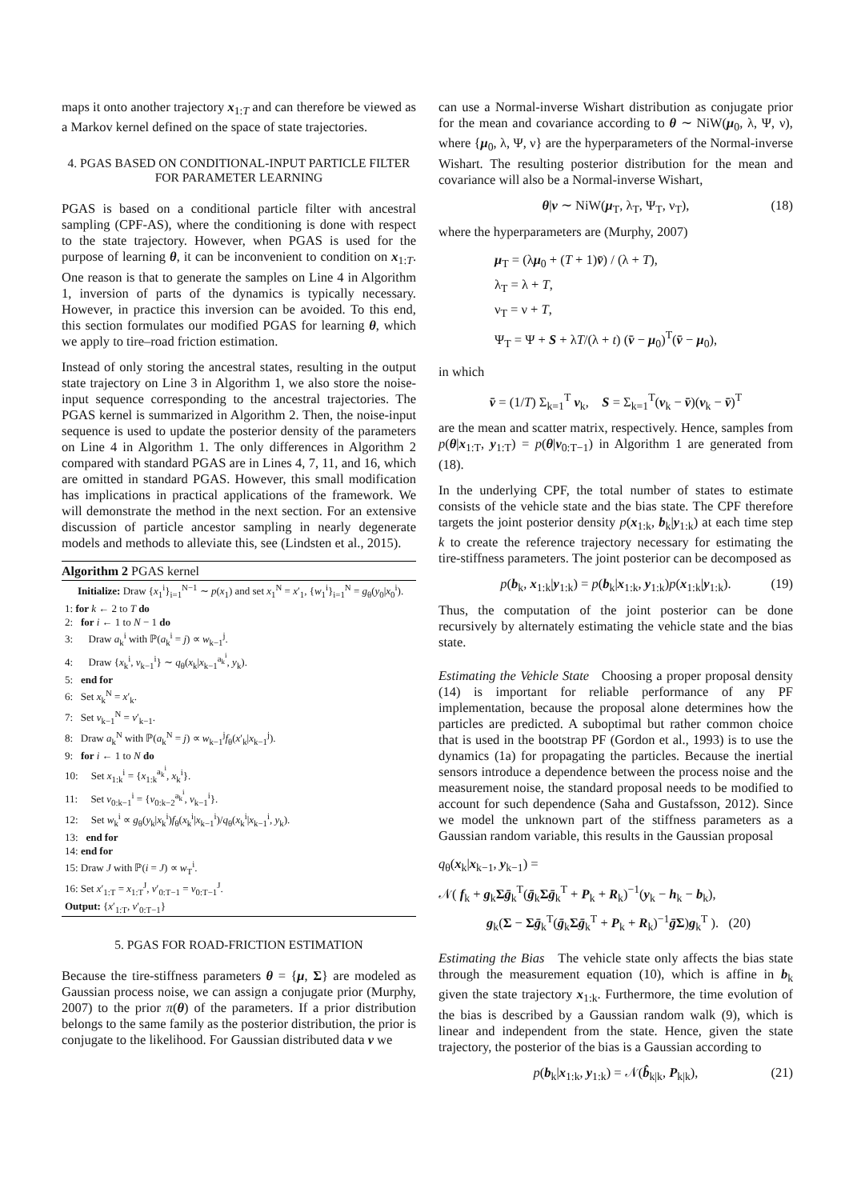maps it onto another trajectory x<sub>1:T</sub> and can therefore be viewed as a Markov kernel defined on the space of state trajectories.
4. PGAS BASED ON CONDITIONAL-INPUT PARTICLE FILTER FOR PARAMETER LEARNING
PGAS is based on a conditional particle filter with ancestral sampling (CPF-AS), where the conditioning is done with respect to the state trajectory. However, when PGAS is used for the purpose of learning θ, it can be inconvenient to condition on x<sub>1:T</sub>. One reason is that to generate the samples on Line 4 in Algorithm 1, inversion of parts of the dynamics is typically necessary. However, in practice this inversion can be avoided. To this end, this section formulates our modified PGAS for learning θ, which we apply to tire–road friction estimation.
Instead of only storing the ancestral states, resulting in the output state trajectory on Line 3 in Algorithm 1, we also store the noise-input sequence corresponding to the ancestral trajectories. The PGAS kernel is summarized in Algorithm 2. Then, the noise-input sequence is used to update the posterior density of the parameters on Line 4 in Algorithm 1. The only differences in Algorithm 2 compared with standard PGAS are in Lines 4, 7, 11, and 16, which are omitted in standard PGAS. However, this small modification has implications in practical applications of the framework. We will demonstrate the method in the next section. For an extensive discussion of particle ancestor sampling in nearly degenerate models and methods to alleviate this, see (Lindsten et al., 2015).
Algorithm 2 PGAS kernel
Initialize: Draw {x<sub>1</sub><sup>i</sup>}<sub>i=1</sub><sup>N−1</sup> ∼ p(x<sub>1</sub>) and set x<sub>1</sub><sup>N</sup> = x′<sub>1</sub>, {w<sub>1</sub><sup>i</sup>}<sub>i=1</sub><sup>N</sup> = g<sub>θ</sub>(y<sub>0</sub>|x<sub>0</sub><sup>i</sup>).
1: for k ← 2 to T do
2: for i ← 1 to N − 1 do
3: Draw a<sub>k</sub><sup>i</sup> with ℙ(a<sub>k</sub><sup>i</sup> = j) ∝ w<sub>k−1</sub><sup>j</sup>.
4: Draw {x<sub>k</sub><sup>i</sup>, v<sub>k−1</sub><sup>i</sup>} ∼ q<sub>θ</sub>(x<sub>k</sub>|x<sub>k−1</sub><sup>a<sub>k</sub><sup>i</sup></sup>, y<sub>k</sub>).
5: end for
6: Set x<sub>k</sub><sup>N</sup> = x′<sub>k</sub>.
7: Set v<sub>k−1</sub><sup>N</sup> = v′<sub>k−1</sub>.
8: Draw a<sub>k</sub><sup>N</sup> with ℙ(a<sub>k</sub><sup>N</sup> = j) ∝ w<sub>k−1</sub><sup>j</sup>f<sub>θ</sub>(x′<sub>k</sub>|x<sub>k−1</sub><sup>j</sup>).
9: for i ← 1 to N do
10: Set x<sub>1:k</sub><sup>i</sup> = {x<sub>1:k</sub><sup>a<sub>k</sub><sup>i</sup></sup>, x<sub>k</sub><sup>i</sup>}.
11: Set v<sub>0:k−1</sub><sup>i</sup> = {v<sub>0:k−2</sub><sup>a<sub>k</sub><sup>i</sup></sup>, v<sub>k−1</sub><sup>i</sup>}.
12: Set w<sub>k</sub><sup>i</sup> ∝ g<sub>θ</sub>(y<sub>k</sub>|x<sub>k</sub><sup>i</sup>)f<sub>θ</sub>(x<sub>k</sub><sup>i</sup>|x<sub>k−1</sub><sup>i</sup>)/q<sub>θ</sub>(x<sub>k</sub><sup>i</sup>|x<sub>k−1</sub><sup>i</sup>, y<sub>k</sub>).
13: end for
14: end for
15: Draw J with ℙ(i = J) ∝ w<sub>T</sub><sup>i</sup>.
16: Set x′<sub>1:T</sub> = x<sub>1:T</sub><sup>J</sup>, v′<sub>0:T−1</sub> = v<sub>0:T−1</sub><sup>J</sup>.
Output: {x′<sub>1:T</sub>, v′<sub>0:T−1</sub>}
5. PGAS FOR ROAD-FRICTION ESTIMATION
Because the tire-stiffness parameters θ = {μ, Σ} are modeled as Gaussian process noise, we can assign a conjugate prior (Murphy, 2007) to the prior π(θ) of the parameters. If a prior distribution belongs to the same family as the posterior distribution, the prior is conjugate to the likelihood. For Gaussian distributed data v we
can use a Normal-inverse Wishart distribution as conjugate prior for the mean and covariance according to θ ∼ NiW(μ<sub>0</sub>, λ, Ψ, ν), where {μ<sub>0</sub>, λ, Ψ, ν} are the hyperparameters of the Normal-inverse Wishart. The resulting posterior distribution for the mean and covariance will also be a Normal-inverse Wishart,
θ|v ∼ NiW(μ<sub>T</sub>, λ<sub>T</sub>, Ψ<sub>T</sub>, ν<sub>T</sub>), (18)
where the hyperparameters are (Murphy, 2007)
μ<sub>T</sub> = (λμ<sub>0</sub> + (T + 1)v̄) / (λ + T),
λ<sub>T</sub> = λ + T,
ν<sub>T</sub> = ν + T,
Ψ<sub>T</sub> = Ψ + S + λT/(λ + t) (v̄ − μ<sub>0</sub>)<sup>T</sup>(v̄ − μ<sub>0</sub>),
in which
v̄ = (1/T) Σ<sub>k=1</sub><sup>T</sup> v<sub>k</sub>, S = Σ<sub>k=1</sub><sup>T</sup>(v<sub>k</sub> − v̄)(v<sub>k</sub> − v̄)<sup>T</sup>
are the mean and scatter matrix, respectively. Hence, samples from p(θ|x<sub>1:T</sub>, y<sub>1:T</sub>) = p(θ|v<sub>0:T−1</sub>) in Algorithm 1 are generated from (18).
In the underlying CPF, the total number of states to estimate consists of the vehicle state and the bias state. The CPF therefore targets the joint posterior density p(x<sub>1:k</sub>, b<sub>k</sub>|y<sub>1:k</sub>) at each time step k to create the reference trajectory necessary for estimating the tire-stiffness parameters. The joint posterior can be decomposed as
p(b<sub>k</sub>, x<sub>1:k</sub>|y<sub>1:k</sub>) = p(b<sub>k</sub>|x<sub>1:k</sub>, y<sub>1:k</sub>)p(x<sub>1:k</sub>|y<sub>1:k</sub>). (19)
Thus, the computation of the joint posterior can be done recursively by alternately estimating the vehicle state and the bias state.
Estimating the Vehicle State Choosing a proper proposal density (14) is important for reliable performance of any PF implementation, because the proposal alone determines how the particles are predicted. A suboptimal but rather common choice that is used in the bootstrap PF (Gordon et al., 1993) is to use the dynamics (1a) for propagating the particles. Because the inertial sensors introduce a dependence between the process noise and the measurement noise, the standard proposal needs to be modified to account for such dependence (Saha and Gustafsson, 2012). Since we model the unknown part of the stiffness parameters as a Gaussian random variable, this results in the Gaussian proposal
q<sub>θ</sub>(x<sub>k</sub>|x<sub>k−1</sub>, y<sub>k−1</sub>) =
𝒩( f<sub>k</sub> + g<sub>k</sub>Σḡ<sub>k</sub><sup>T</sup>(ḡ<sub>k</sub>Σḡ<sub>k</sub><sup>T</sup> + P<sub>k</sub> + R<sub>k</sub>)<sup>−1</sup>(y<sub>k</sub> − h<sub>k</sub> − b<sub>k</sub>),
g<sub>k</sub>(Σ − Σḡ<sub>k</sub><sup>T</sup>(ḡ<sub>k</sub>Σḡ<sub>k</sub><sup>T</sup> + P<sub>k</sub> + R<sub>k</sub>)<sup>−1</sup>ḡΣ)g<sub>k</sub><sup>T</sup> ). (20)
Estimating the Bias The vehicle state only affects the bias state through the measurement equation (10), which is affine in b<sub>k</sub> given the state trajectory x<sub>1:k</sub>. Furthermore, the time evolution of the bias is described by a Gaussian random walk (9), which is linear and independent from the state. Hence, given the state trajectory, the posterior of the bias is a Gaussian according to
p(b<sub>k</sub>|x<sub>1:k</sub>, y<sub>1:k</sub>) = 𝒩(b̂<sub>k|k</sub>, P<sub>k|k</sub>), (21)